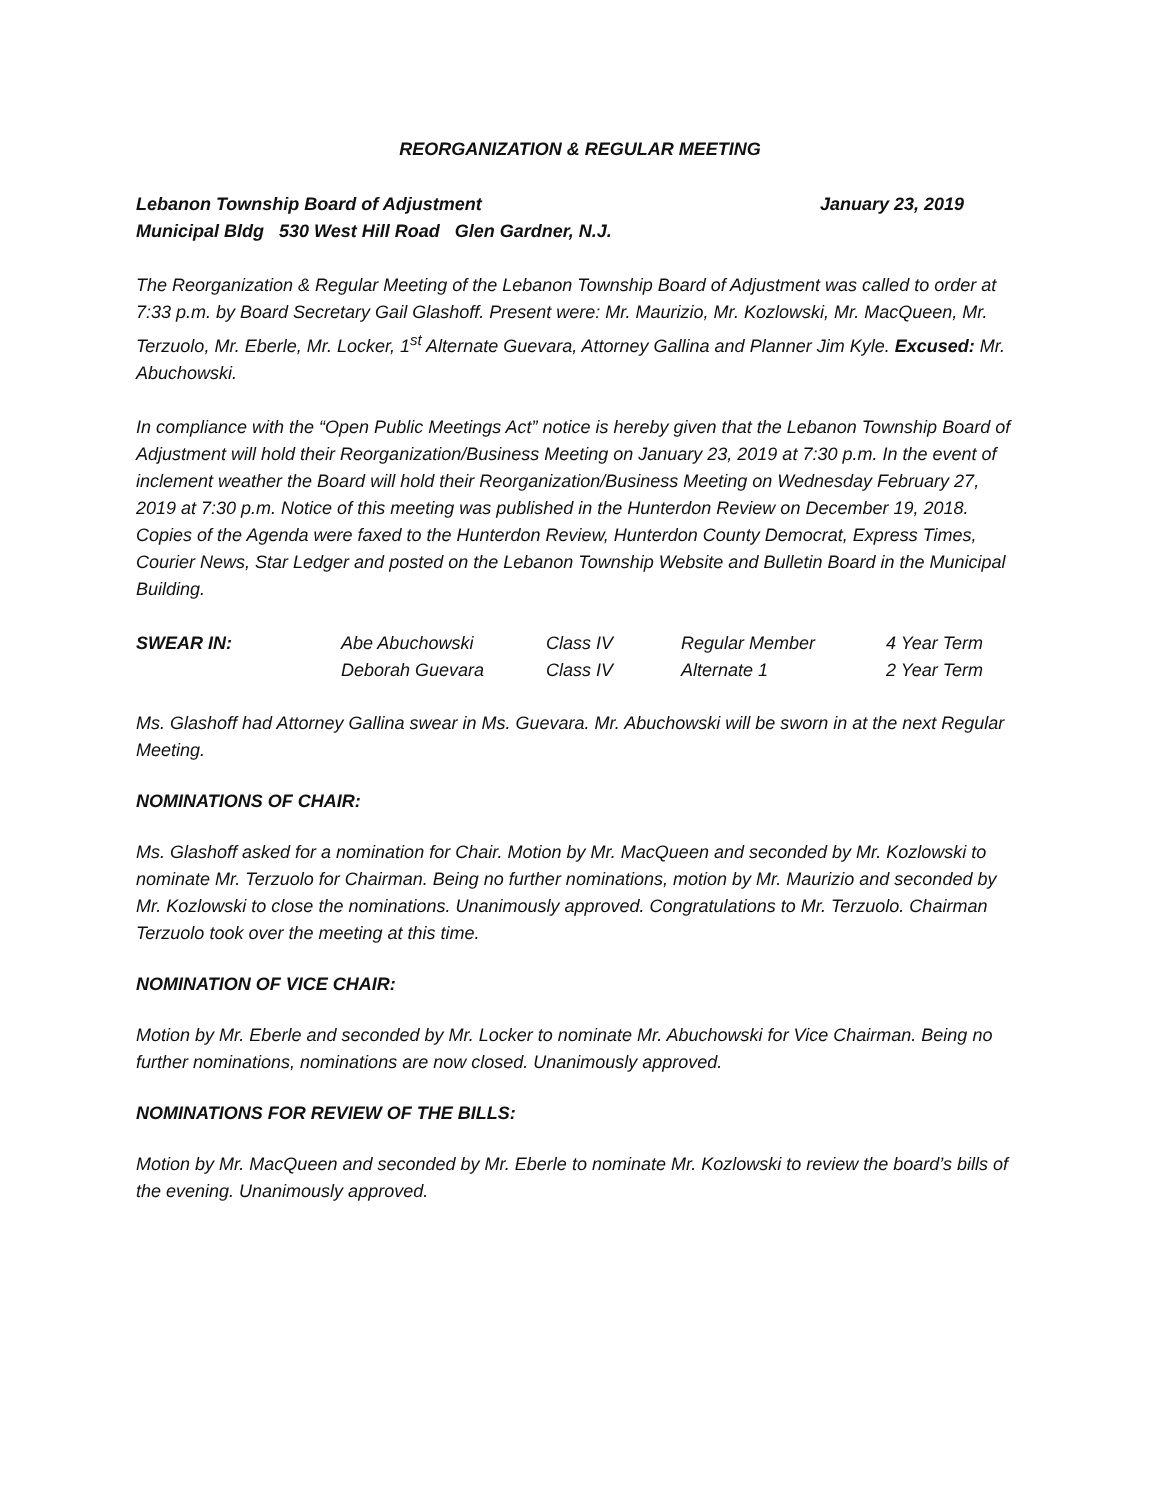REORGANIZATION & REGULAR MEETING
Lebanon Township Board of Adjustment January 23, 2019
Municipal Bldg 530 West Hill Road Glen Gardner, N.J.
The Reorganization & Regular Meeting of the Lebanon Township Board of Adjustment was called to order at 7:33 p.m. by Board Secretary Gail Glashoff. Present were: Mr. Maurizio, Mr. Kozlowski, Mr. MacQueen, Mr. Terzuolo, Mr. Eberle, Mr. Locker, 1<sup>st</sup> Alternate Guevara, Attorney Gallina and Planner Jim Kyle. Excused: Mr. Abuchowski.
In compliance with the “Open Public Meetings Act” notice is hereby given that the Lebanon Township Board of Adjustment will hold their Reorganization/Business Meeting on January 23, 2019 at 7:30 p.m. In the event of inclement weather the Board will hold their Reorganization/Business Meeting on Wednesday February 27, 2019 at 7:30 p.m. Notice of this meeting was published in the Hunterdon Review on December 19, 2018. Copies of the Agenda were faxed to the Hunterdon Review, Hunterdon County Democrat, Express Times, Courier News, Star Ledger and posted on the Lebanon Township Website and Bulletin Board in the Municipal Building.
| SWEAR IN: | Abe Abuchowski | Class IV | Regular Member | 4 Year Term |
| | Deborah Guevara | Class IV | Alternate 1 | 2 Year Term |
Ms. Glashoff had Attorney Gallina swear in Ms. Guevara. Mr. Abuchowski will be sworn in at the next Regular Meeting.
NOMINATIONS OF CHAIR:
Ms. Glashoff asked for a nomination for Chair. Motion by Mr. MacQueen and seconded by Mr. Kozlowski to nominate Mr. Terzuolo for Chairman. Being no further nominations, motion by Mr. Maurizio and seconded by Mr. Kozlowski to close the nominations. Unanimously approved. Congratulations to Mr. Terzuolo. Chairman Terzuolo took over the meeting at this time.
NOMINATION OF VICE CHAIR:
Motion by Mr. Eberle and seconded by Mr. Locker to nominate Mr. Abuchowski for Vice Chairman. Being no further nominations, nominations are now closed. Unanimously approved.
NOMINATIONS FOR REVIEW OF THE BILLS:
Motion by Mr. MacQueen and seconded by Mr. Eberle to nominate Mr. Kozlowski to review the board’s bills of the evening. Unanimously approved.